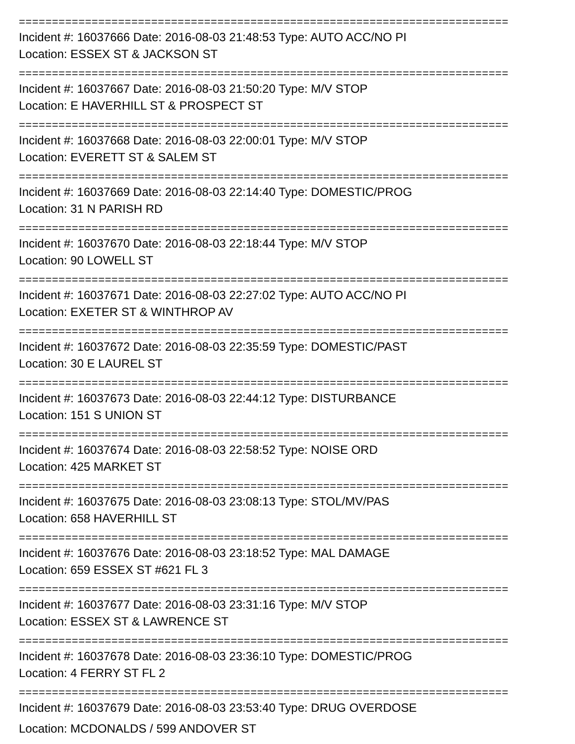==========================================================================
Incident #: 16037666 Date: 2016-08-03 21:48:53 Type: AUTO ACC/NO PI
Location: ESSEX ST & JACKSON ST
==========================================================================
Incident #: 16037667 Date: 2016-08-03 21:50:20 Type: M/V STOP
Location: E HAVERHILL ST & PROSPECT ST
==========================================================================
Incident #: 16037668 Date: 2016-08-03 22:00:01 Type: M/V STOP
Location: EVERETT ST & SALEM ST
==========================================================================
Incident #: 16037669 Date: 2016-08-03 22:14:40 Type: DOMESTIC/PROG
Location: 31 N PARISH RD
==========================================================================
Incident #: 16037670 Date: 2016-08-03 22:18:44 Type: M/V STOP
Location: 90 LOWELL ST
==========================================================================
Incident #: 16037671 Date: 2016-08-03 22:27:02 Type: AUTO ACC/NO PI
Location: EXETER ST & WINTHROP AV
==========================================================================
Incident #: 16037672 Date: 2016-08-03 22:35:59 Type: DOMESTIC/PAST
Location: 30 E LAUREL ST
==========================================================================
Incident #: 16037673 Date: 2016-08-03 22:44:12 Type: DISTURBANCE
Location: 151 S UNION ST
==========================================================================
Incident #: 16037674 Date: 2016-08-03 22:58:52 Type: NOISE ORD
Location: 425 MARKET ST
==========================================================================
Incident #: 16037675 Date: 2016-08-03 23:08:13 Type: STOL/MV/PAS
Location: 658 HAVERHILL ST
==========================================================================
Incident #: 16037676 Date: 2016-08-03 23:18:52 Type: MAL DAMAGE
Location: 659 ESSEX ST #621 FL 3
==========================================================================
Incident #: 16037677 Date: 2016-08-03 23:31:16 Type: M/V STOP
Location: ESSEX ST & LAWRENCE ST
==========================================================================
Incident #: 16037678 Date: 2016-08-03 23:36:10 Type: DOMESTIC/PROG
Location: 4 FERRY ST FL 2
==========================================================================
Incident #: 16037679 Date: 2016-08-03 23:53:40 Type: DRUG OVERDOSE
Location: MCDONALDS / 599 ANDOVER ST